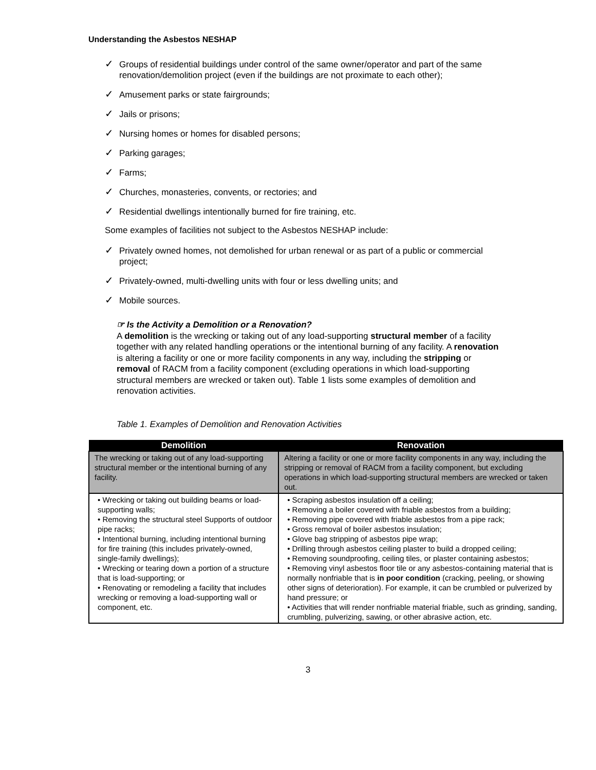Understanding the Asbestos NESHAP
✓ Groups of residential buildings under control of the same owner/operator and part of the same renovation/demolition project (even if the buildings are not proximate to each other);
✓ Amusement parks or state fairgrounds;
✓ Jails or prisons;
✓ Nursing homes or homes for disabled persons;
✓ Parking garages;
✓ Farms;
✓ Churches, monasteries, convents, or rectories; and
✓ Residential dwellings intentionally burned for fire training, etc.
Some examples of facilities not subject to the Asbestos NESHAP include:
✓ Privately owned homes, not demolished for urban renewal or as part of a public or commercial project;
✓ Privately-owned, multi-dwelling units with four or less dwelling units; and
✓ Mobile sources.
☞ Is the Activity a Demolition or a Renovation?
A demolition is the wrecking or taking out of any load-supporting structural member of a facility together with any related handling operations or the intentional burning of any facility. A renovation is altering a facility or one or more facility components in any way, including the stripping or removal of RACM from a facility component (excluding operations in which load-supporting structural members are wrecked or taken out). Table 1 lists some examples of demolition and renovation activities.
Table 1. Examples of Demolition and Renovation Activities
| Demolition | Renovation |
| --- | --- |
| The wrecking or taking out of any load-supporting structural member or the intentional burning of any facility. | Altering a facility or one or more facility components in any way, including the stripping or removal of RACM from a facility component, but excluding operations in which load-supporting structural members are wrecked or taken out. |
| • Wrecking or taking out building beams or load-supporting walls; • Removing the structural steel Supports of outdoor pipe racks; • Intentional burning, including intentional burning for fire training (this includes privately-owned, single-family dwellings); • Wrecking or tearing down a portion of a structure that is load-supporting; or • Renovating or remodeling a facility that includes wrecking or removing a load-supporting wall or component, etc. | • Scraping asbestos insulation off a ceiling; • Removing a boiler covered with friable asbestos from a building; • Removing pipe covered with friable asbestos from a pipe rack; • Gross removal of boiler asbestos insulation; • Glove bag stripping of asbestos pipe wrap; • Drilling through asbestos ceiling plaster to build a dropped ceiling; • Removing soundproofing, ceiling tiles, or plaster containing asbestos; • Removing vinyl asbestos floor tile or any asbestos-containing material that is normally nonfriable that is in poor condition (cracking, peeling, or showing other signs of deterioration). For example, it can be crumbled or pulverized by hand pressure; or • Activities that will render nonfriable material friable, such as grinding, sanding, crumbling, pulverizing, sawing, or other abrasive action, etc. |
3